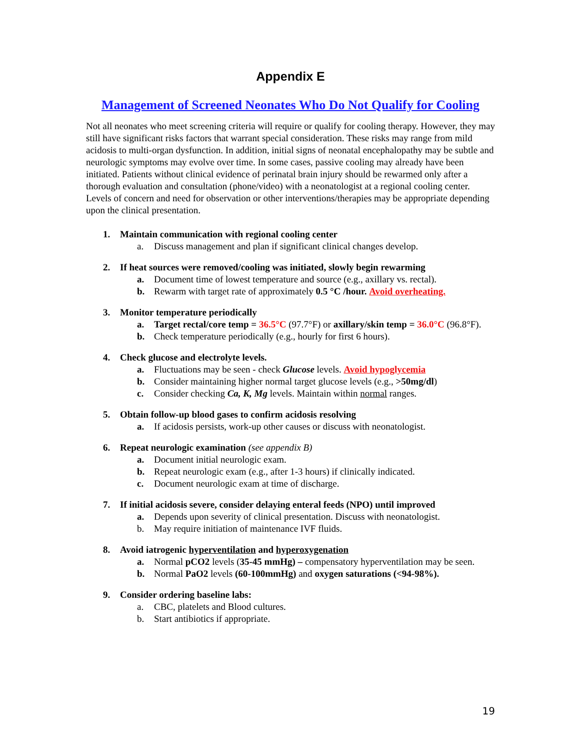Appendix E
Management of Screened Neonates Who Do Not Qualify for Cooling
Not all neonates who meet screening criteria will require or qualify for cooling therapy. However, they may still have significant risks factors that warrant special consideration. These risks may range from mild acidosis to multi-organ dysfunction. In addition, initial signs of neonatal encephalopathy may be subtle and neurologic symptoms may evolve over time. In some cases, passive cooling may already have been initiated. Patients without clinical evidence of perinatal brain injury should be rewarmed only after a thorough evaluation and consultation (phone/video) with a neonatologist at a regional cooling center. Levels of concern and need for observation or other interventions/therapies may be appropriate depending upon the clinical presentation.
1. Maintain communication with regional cooling center
a. Discuss management and plan if significant clinical changes develop.
2. If heat sources were removed/cooling was initiated, slowly begin rewarming
a. Document time of lowest temperature and source (e.g., axillary vs. rectal).
b. Rewarm with target rate of approximately 0.5 °C /hour. Avoid overheating.
3. Monitor temperature periodically
a. Target rectal/core temp = 36.5°C (97.7°F) or axillary/skin temp = 36.0°C (96.8°F).
b. Check temperature periodically (e.g., hourly for first 6 hours).
4. Check glucose and electrolyte levels.
a. Fluctuations may be seen - check Glucose levels. Avoid hypoglycemia
b. Consider maintaining higher normal target glucose levels (e.g., >50mg/dl)
c. Consider checking Ca, K, Mg levels. Maintain within normal ranges.
5. Obtain follow-up blood gases to confirm acidosis resolving
a. If acidosis persists, work-up other causes or discuss with neonatologist.
6. Repeat neurologic examination (see appendix B)
a. Document initial neurologic exam.
b. Repeat neurologic exam (e.g., after 1-3 hours) if clinically indicated.
c. Document neurologic exam at time of discharge.
7. If initial acidosis severe, consider delaying enteral feeds (NPO) until improved
a. Depends upon severity of clinical presentation. Discuss with neonatologist.
b. May require initiation of maintenance IVF fluids.
8. Avoid iatrogenic hyperventilation and hyperoxygenation
a. Normal pCO2 levels (35-45 mmHg) – compensatory hyperventilation may be seen.
b. Normal PaO2 levels (60-100mmHg) and oxygen saturations (<94-98%).
9. Consider ordering baseline labs:
a. CBC, platelets and Blood cultures.
b. Start antibiotics if appropriate.
19